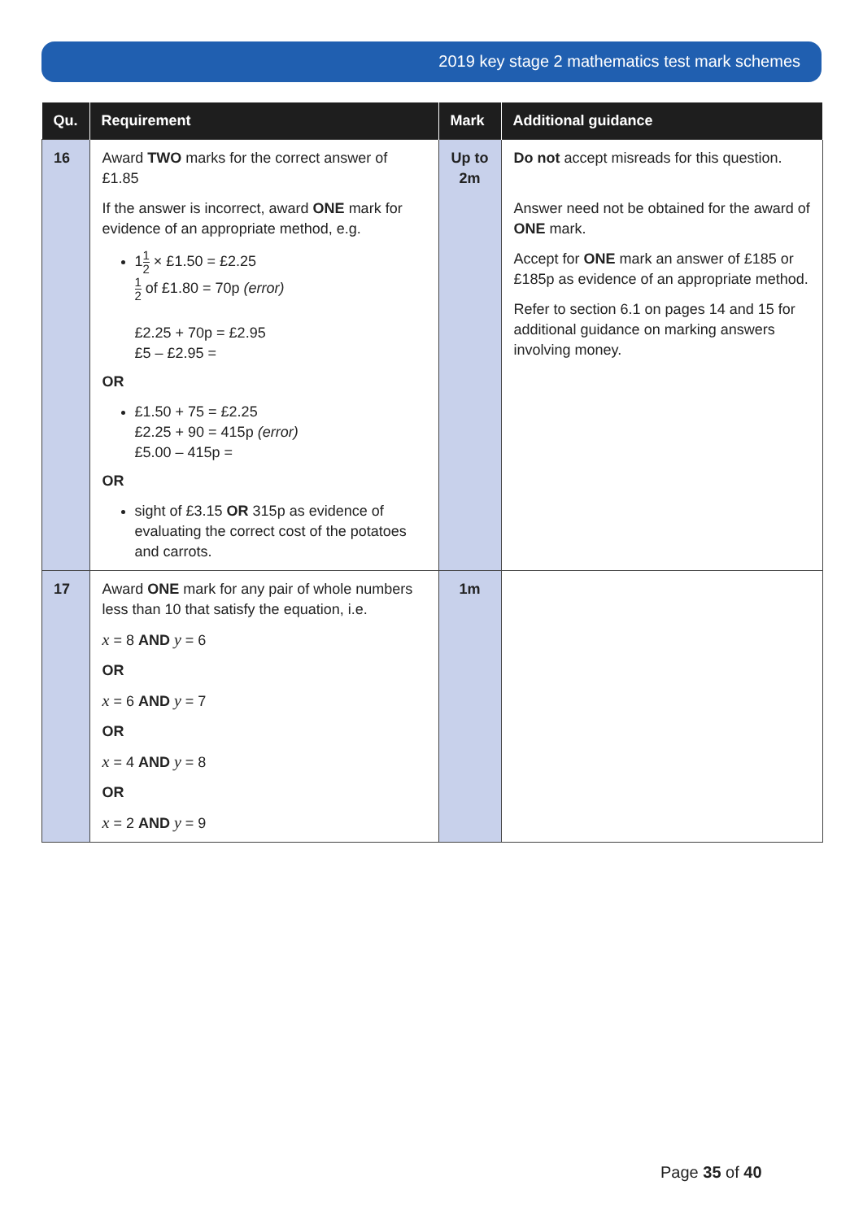2019 key stage 2 mathematics test mark schemes
| Qu. | Requirement | Mark | Additional guidance |
| --- | --- | --- | --- |
| 16 | Award TWO marks for the correct answer of £1.85 If the answer is incorrect, award ONE mark for evidence of an appropriate method, e.g. 1 1 2 × £1.50 = £2.25 1 2 of £1.80 = 70p (error) £2.25 + 70p = £2.95 £5 – £2.95 = OR £1.50 + 75 = £2.25 £2.25 + 90 = 415p (error) £5.00 – 415p = OR sight of £3.15 OR 315p as evidence of evaluating the correct cost of the potatoes and carrots. | Up to 2m | Do not accept misreads for this question. Answer need not be obtained for the award of ONE mark. Accept for ONE mark an answer of £185 or £185p as evidence of an appropriate method. Refer to section 6.1 on pages 14 and 15 for additional guidance on marking answers involving money. |
| 17 | Award ONE mark for any pair of whole numbers less than 10 that satisfy the equation, i.e. x = 8 AND y = 6 OR x = 6 AND y = 7 OR x = 4 AND y = 8 OR x = 2 AND y = 9 | 1m | |
Page 35 of 40